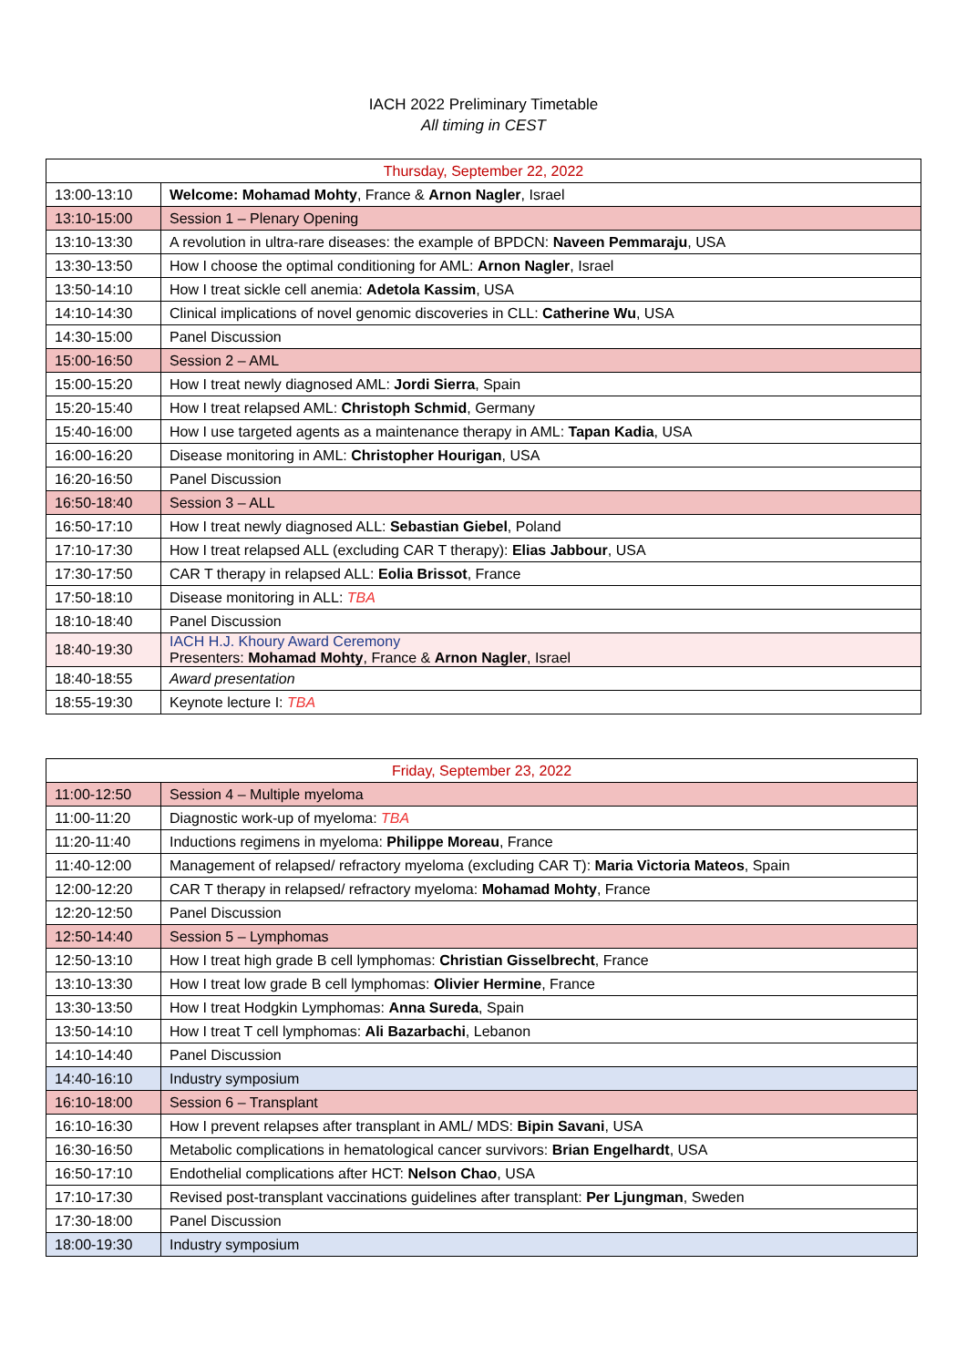IACH 2022 Preliminary Timetable
All timing in CEST
| Thursday, September 22, 2022 | |
| 13:00-13:10 | Welcome: Mohamad Mohty , France & Arnon Nagler , Israel |
| 13:10-15:00 | Session 1 – Plenary Opening |
| 13:10-13:30 | A revolution in ultra-rare diseases: the example of BPDCN: Naveen Pemmaraju , USA |
| 13:30-13:50 | How I choose the optimal conditioning for AML: Arnon Nagler , Israel |
| 13:50-14:10 | How I treat sickle cell anemia: Adetola Kassim , USA |
| 14:10-14:30 | Clinical implications of novel genomic discoveries in CLL: Catherine Wu , USA |
| 14:30-15:00 | Panel Discussion |
| 15:00-16:50 | Session 2 – AML |
| 15:00-15:20 | How I treat newly diagnosed AML: Jordi Sierra , Spain |
| 15:20-15:40 | How I treat relapsed AML: Christoph Schmid , Germany |
| 15:40-16:00 | How I use targeted agents as a maintenance therapy in AML: Tapan Kadia , USA |
| 16:00-16:20 | Disease monitoring in AML: Christopher Hourigan , USA |
| 16:20-16:50 | Panel Discussion |
| 16:50-18:40 | Session 3 – ALL |
| 16:50-17:10 | How I treat newly diagnosed ALL: Sebastian Giebel , Poland |
| 17:10-17:30 | How I treat relapsed ALL (excluding CAR T therapy): Elias Jabbour , USA |
| 17:30-17:50 | CAR T therapy in relapsed ALL: Eolia Brissot , France |
| 17:50-18:10 | Disease monitoring in ALL: TBA |
| 18:10-18:40 | Panel Discussion |
| 18:40-19:30 | IACH H.J. Khoury Award Ceremony Presenters: Mohamad Mohty , France & Arnon Nagler , Israel |
| 18:40-18:55 | Award presentation |
| 18:55-19:30 | Keynote lecture I: TBA |
| Friday, September 23, 2022 | |
| 11:00-12:50 | Session 4 – Multiple myeloma |
| 11:00-11:20 | Diagnostic work-up of myeloma: TBA |
| 11:20-11:40 | Inductions regimens in myeloma: Philippe Moreau , France |
| 11:40-12:00 | Management of relapsed/ refractory myeloma (excluding CAR T): Maria Victoria Mateos , Spain |
| 12:00-12:20 | CAR T therapy in relapsed/ refractory myeloma: Mohamad Mohty , France |
| 12:20-12:50 | Panel Discussion |
| 12:50-14:40 | Session 5 – Lymphomas |
| 12:50-13:10 | How I treat high grade B cell lymphomas: Christian Gisselbrecht , France |
| 13:10-13:30 | How I treat low grade B cell lymphomas: Olivier Hermine , France |
| 13:30-13:50 | How I treat Hodgkin Lymphomas: Anna Sureda , Spain |
| 13:50-14:10 | How I treat T cell lymphomas: Ali Bazarbachi , Lebanon |
| 14:10-14:40 | Panel Discussion |
| 14:40-16:10 | Industry symposium |
| 16:10-18:00 | Session 6 – Transplant |
| 16:10-16:30 | How I prevent relapses after transplant in AML/ MDS: Bipin Savani , USA |
| 16:30-16:50 | Metabolic complications in hematological cancer survivors: Brian Engelhardt , USA |
| 16:50-17:10 | Endothelial complications after HCT: Nelson Chao , USA |
| 17:10-17:30 | Revised post-transplant vaccinations guidelines after transplant: Per Ljungman , Sweden |
| 17:30-18:00 | Panel Discussion |
| 18:00-19:30 | Industry symposium |